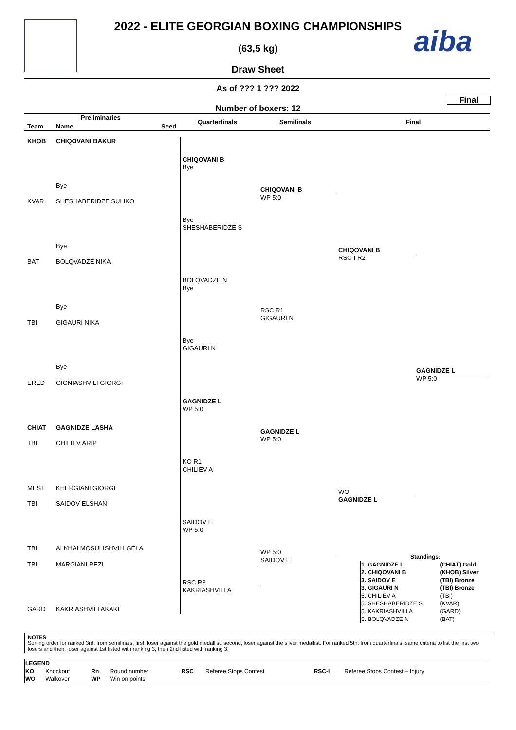aiba
2022 - ELITE GEORGIAN BOXING CHAMPIONSHIPS
(63,5 kg)
Draw Sheet
As of ??? 1 ??? 2022
Final
Number of boxers: 12
Preliminaries
Team Name Seed
Quarterfinals Semifinals Final
KHOB CHIQOVANI BAKUR
Bye
KVAR SHESHABERIDZE SULIKO
Bye
BAT BOLQVADZE NIKA
Bye
TBI GIGAURI NIKA
Bye
ERED GIGNIASHVILI GIORGI
CHIAT GAGNIDZE LASHA
TBI CHILIEV ARIP
MEST KHERGIANI GIORGI
TBI SAIDOV ELSHAN
TBI ALKHALMOSULISHVILI GELA
TBI MARGIANI REZI
GARD KAKRIASHVILI AKAKI
CHIQOVANI B
Bye
Bye
SHESHABERIDZE S
BOLQVADZE N
Bye
Bye
GIGAURI N
GAGNIDZE L
WP 5:0
KO R1
CHILIEV A
SAIDOV E
WP 5:0
RSC R3
KAKRIASHVILI A
CHIQOVANI B
WP 5:0
RSC R1
GIGAURI N
GAGNIDZE L
WP 5:0
WP 5:0
SAIDOV E
CHIQOVANI B
RSC-I R2
WO
GAGNIDZE L
GAGNIDZE L
WP 5:0
Standings:
| 1. GAGNIDZE L | (CHIAT) Gold |
| 2. CHIQOVANI B | (KHOB) Silver |
| 3. SAIDOV E | (TBI) Bronze |
| 3. GIGAURI N | (TBI) Bronze |
| 5. CHILIEV A | (TBI) |
| 5. SHESHABERIDZE S | (KVAR) |
| 5. KAKRIASHVILI A | (GARD) |
| 5. BOLQVADZE N | (BAT) |
NOTES
Sorting order for ranked 3rd: from semifinals, first, loser against the gold medallist, second, loser against the silver medallist. For ranked 5th: from quarterfinals, same criteria to list the first two losers and then, loser against 1st listed with ranking 3, then 2nd listed with ranking 3.
| LEGEND | | | | | | | |
| KO | Knockout | Rn | Round number | RSC | Referee Stops Contest | RSC-I | Referee Stops Contest – Injury |
| WO | Walkover | WP | Win on points | | | | |